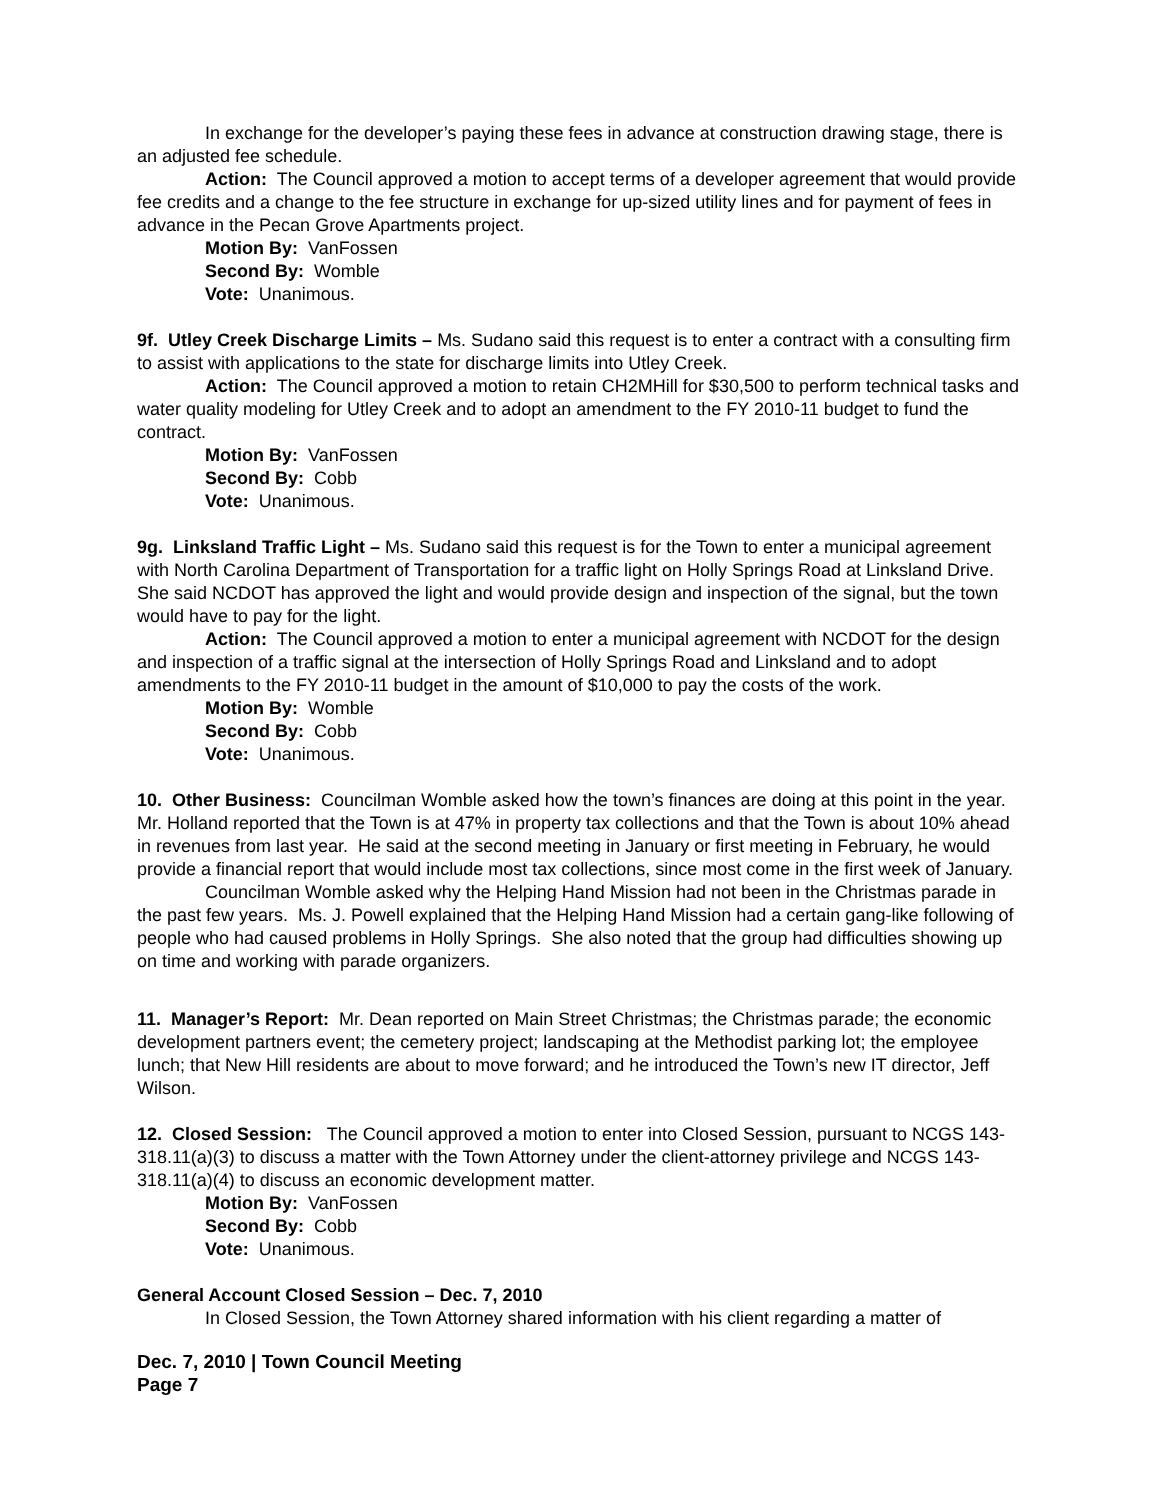In exchange for the developer’s paying these fees in advance at construction drawing stage, there is an adjusted fee schedule.
Action: The Council approved a motion to accept terms of a developer agreement that would provide fee credits and a change to the fee structure in exchange for up-sized utility lines and for payment of fees in advance in the Pecan Grove Apartments project.
Motion By: VanFossen
Second By: Womble
Vote: Unanimous.
9f. Utley Creek Discharge Limits – Ms. Sudano said this request is to enter a contract with a consulting firm to assist with applications to the state for discharge limits into Utley Creek.
Action: The Council approved a motion to retain CH2MHill for $30,500 to perform technical tasks and water quality modeling for Utley Creek and to adopt an amendment to the FY 2010-11 budget to fund the contract.
Motion By: VanFossen
Second By: Cobb
Vote: Unanimous.
9g. Linksland Traffic Light – Ms. Sudano said this request is for the Town to enter a municipal agreement with North Carolina Department of Transportation for a traffic light on Holly Springs Road at Linksland Drive. She said NCDOT has approved the light and would provide design and inspection of the signal, but the town would have to pay for the light.
Action: The Council approved a motion to enter a municipal agreement with NCDOT for the design and inspection of a traffic signal at the intersection of Holly Springs Road and Linksland and to adopt amendments to the FY 2010-11 budget in the amount of $10,000 to pay the costs of the work.
Motion By: Womble
Second By: Cobb
Vote: Unanimous.
10. Other Business: Councilman Womble asked how the town’s finances are doing at this point in the year. Mr. Holland reported that the Town is at 47% in property tax collections and that the Town is about 10% ahead in revenues from last year. He said at the second meeting in January or first meeting in February, he would provide a financial report that would include most tax collections, since most come in the first week of January.
Councilman Womble asked why the Helping Hand Mission had not been in the Christmas parade in the past few years. Ms. J. Powell explained that the Helping Hand Mission had a certain gang-like following of people who had caused problems in Holly Springs. She also noted that the group had difficulties showing up on time and working with parade organizers.
11. Manager’s Report: Mr. Dean reported on Main Street Christmas; the Christmas parade; the economic development partners event; the cemetery project; landscaping at the Methodist parking lot; the employee lunch; that New Hill residents are about to move forward; and he introduced the Town’s new IT director, Jeff Wilson.
12. Closed Session: The Council approved a motion to enter into Closed Session, pursuant to NCGS 143-318.11(a)(3) to discuss a matter with the Town Attorney under the client-attorney privilege and NCGS 143-318.11(a)(4) to discuss an economic development matter.
Motion By: VanFossen
Second By: Cobb
Vote: Unanimous.
General Account Closed Session – Dec. 7, 2010
In Closed Session, the Town Attorney shared information with his client regarding a matter of
Dec. 7, 2010 | Town Council Meeting
Page 7